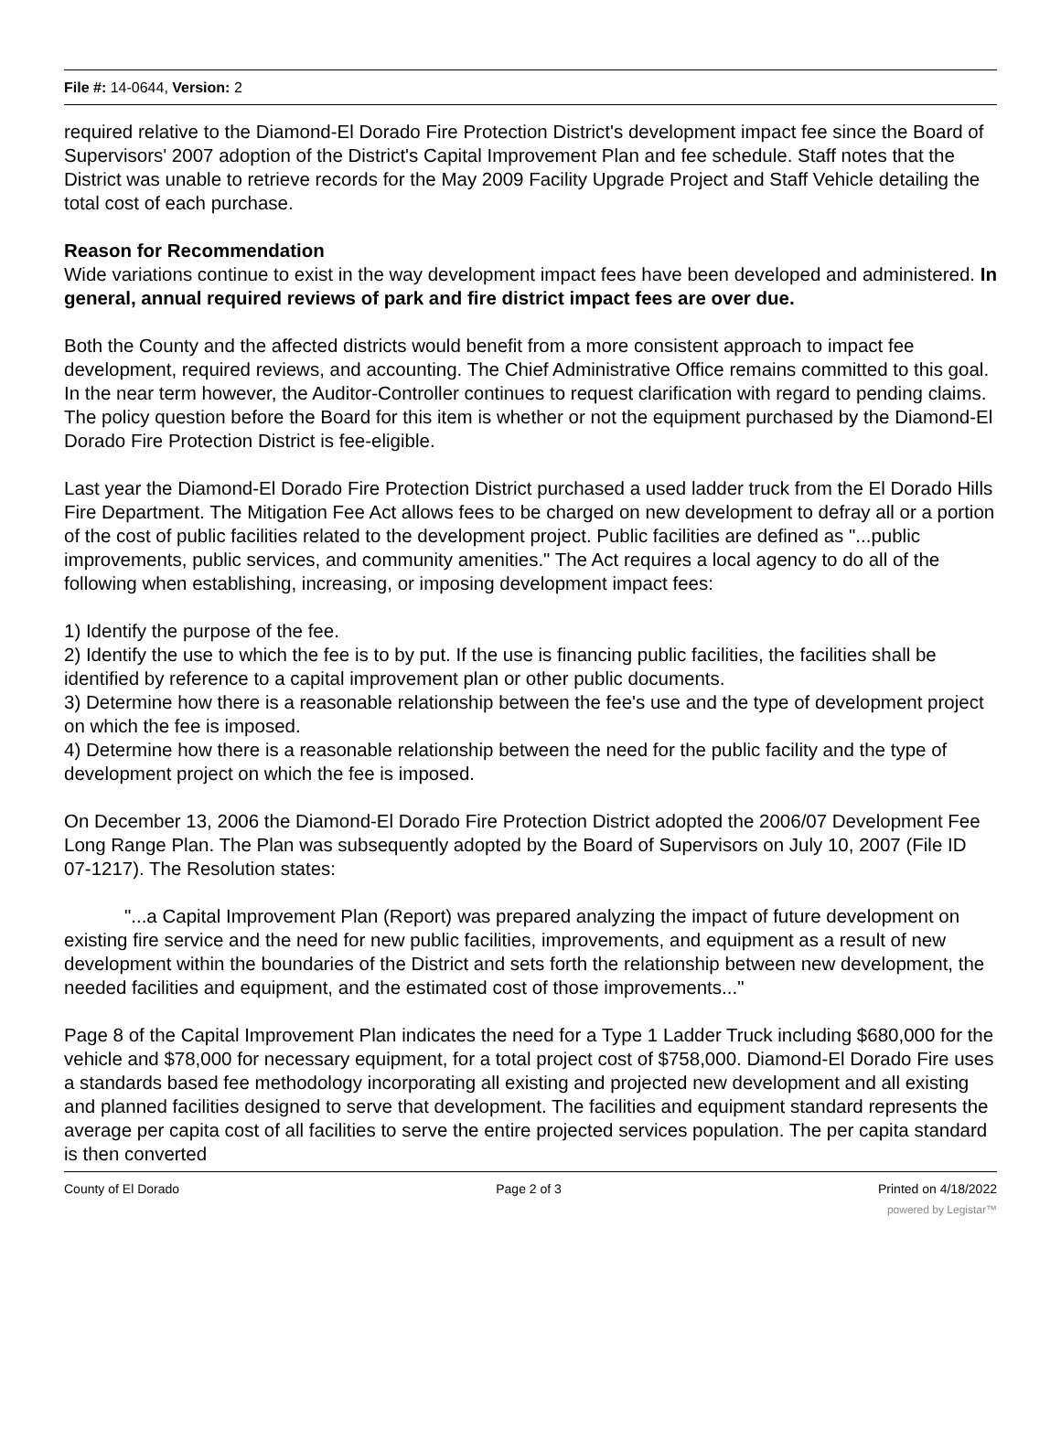File #: 14-0644, Version: 2
required relative to the Diamond-El Dorado Fire Protection District's development impact fee since the Board of Supervisors' 2007 adoption of the District's Capital Improvement Plan and fee schedule. Staff notes that the District was unable to retrieve records for the May 2009 Facility Upgrade Project and Staff Vehicle detailing the total cost of each purchase.
Reason for Recommendation
Wide variations continue to exist in the way development impact fees have been developed and administered. In general, annual required reviews of park and fire district impact fees are over due.
Both the County and the affected districts would benefit from a more consistent approach to impact fee development, required reviews, and accounting. The Chief Administrative Office remains committed to this goal. In the near term however, the Auditor-Controller continues to request clarification with regard to pending claims. The policy question before the Board for this item is whether or not the equipment purchased by the Diamond-El Dorado Fire Protection District is fee-eligible.
Last year the Diamond-El Dorado Fire Protection District purchased a used ladder truck from the El Dorado Hills Fire Department. The Mitigation Fee Act allows fees to be charged on new development to defray all or a portion of the cost of public facilities related to the development project. Public facilities are defined as "...public improvements, public services, and community amenities." The Act requires a local agency to do all of the following when establishing, increasing, or imposing development impact fees:
1) Identify the purpose of the fee.
2) Identify the use to which the fee is to by put. If the use is financing public facilities, the facilities shall be identified by reference to a capital improvement plan or other public documents.
3) Determine how there is a reasonable relationship between the fee's use and the type of development project on which the fee is imposed.
4) Determine how there is a reasonable relationship between the need for the public facility and the type of development project on which the fee is imposed.
On December 13, 2006 the Diamond-El Dorado Fire Protection District adopted the 2006/07 Development Fee Long Range Plan. The Plan was subsequently adopted by the Board of Supervisors on July 10, 2007 (File ID 07-1217). The Resolution states:
"...a Capital Improvement Plan (Report) was prepared analyzing the impact of future development on existing fire service and the need for new public facilities, improvements, and equipment as a result of new development within the boundaries of the District and sets forth the relationship between new development, the needed facilities and equipment, and the estimated cost of those improvements..."
Page 8 of the Capital Improvement Plan indicates the need for a Type 1 Ladder Truck including $680,000 for the vehicle and $78,000 for necessary equipment, for a total project cost of $758,000. Diamond-El Dorado Fire uses a standards based fee methodology incorporating all existing and projected new development and all existing and planned facilities designed to serve that development. The facilities and equipment standard represents the average per capita cost of all facilities to serve the entire projected services population. The per capita standard is then converted
County of El Dorado Page 2 of 3 Printed on 4/18/2022
powered by Legistar™